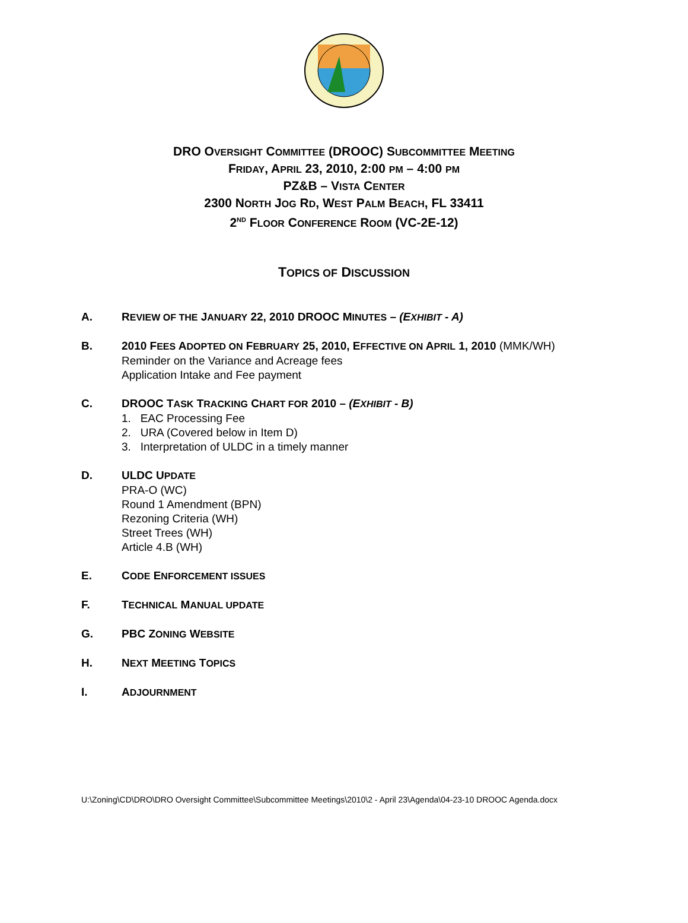DRO OVERSIGHT COMMITTEE (DROOC) SUBCOMMITTEE MEETING
FRIDAY, APRIL 23, 2010, 2:00 PM – 4:00 PM
PZ&B – VISTA CENTER
2300 NORTH JOG RD, WEST PALM BEACH, FL 33411
2<sup>ND</sup> FLOOR CONFERENCE ROOM (VC-2E-12)
TOPICS OF DISCUSSION
A. REVIEW OF THE JANUARY 22, 2010 DROOC MINUTES – (EXHIBIT - A)
B. 2010 FEES ADOPTED ON FEBRUARY 25, 2010, EFFECTIVE ON APRIL 1, 2010 (MMK/WH)
Reminder on the Variance and Acreage fees
Application Intake and Fee payment
C. DROOC TASK TRACKING CHART FOR 2010 – (EXHIBIT - B)
1. EAC Processing Fee
2. URA (Covered below in Item D)
3. Interpretation of ULDC in a timely manner
D. ULDC UPDATE
PRA-O (WC)
Round 1 Amendment (BPN)
Rezoning Criteria (WH)
Street Trees (WH)
Article 4.B (WH)
E. CODE ENFORCEMENT ISSUES
F. TECHNICAL MANUAL UPDATE
G. PBC ZONING WEBSITE
H. NEXT MEETING TOPICS
I. ADJOURNMENT
U:\Zoning\CD\DRO\DRO Oversight Committee\Subcommittee Meetings\2010\2 - April 23\Agenda\04-23-10 DROOC Agenda.docx